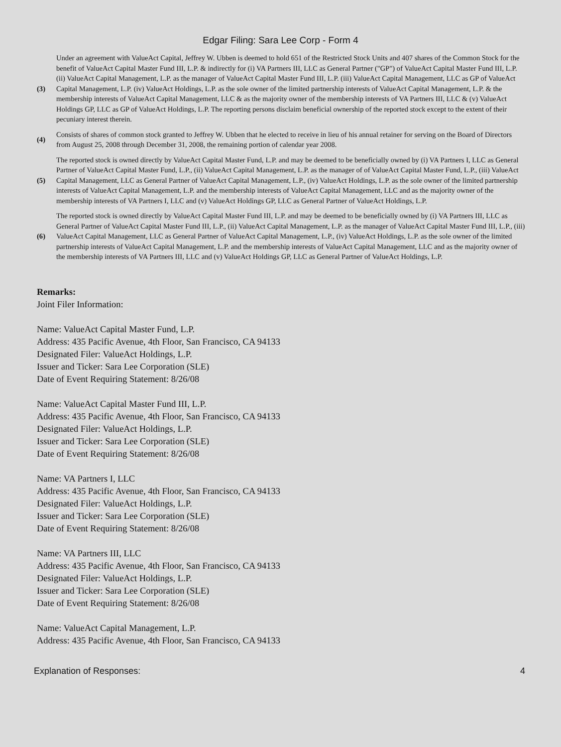Edgar Filing: Sara Lee Corp - Form 4
| (3) | Under an agreement with ValueAct Capital, Jeffrey W. Ubben is deemed to hold 651 of the Restricted Stock Units and 407 shares of the Common Stock for the benefit of ValueAct Capital Master Fund III, L.P. & indirectly for (i) VA Partners III, LLC as General Partner ("GP") of ValueAct Capital Master Fund III, L.P. (ii) ValueAct Capital Management, L.P. as the manager of ValueAct Capital Master Fund III, L.P. (iii) ValueAct Capital Management, LLC as GP of ValueAct Capital Management, L.P. (iv) ValueAct Holdings, L.P. as the sole owner of the limited partnership interests of ValueAct Capital Management, L.P. & the membership interests of ValueAct Capital Management, LLC & as the majority owner of the membership interests of VA Partners III, LLC & (v) ValueAct Holdings GP, LLC as GP of ValueAct Holdings, L.P. The reporting persons disclaim beneficial ownership of the reported stock except to the extent of their pecuniary interest therein. |
| (4) | Consists of shares of common stock granted to Jeffrey W. Ubben that he elected to receive in lieu of his annual retainer for serving on the Board of Directors from August 25, 2008 through December 31, 2008, the remaining portion of calendar year 2008. |
| (5) | The reported stock is owned directly by ValueAct Capital Master Fund, L.P. and may be deemed to be beneficially owned by (i) VA Partners I, LLC as General Partner of ValueAct Capital Master Fund, L.P., (ii) ValueAct Capital Management, L.P. as the manager of of ValueAct Capital Master Fund, L.P., (iii) ValueAct Capital Management, LLC as General Partner of ValueAct Capital Management, L.P., (iv) ValueAct Holdings, L.P. as the sole owner of the limited partnership interests of ValueAct Capital Management, L.P. and the membership interests of ValueAct Capital Management, LLC and as the majority owner of the membership interests of VA Partners I, LLC and (v) ValueAct Holdings GP, LLC as General Partner of ValueAct Holdings, L.P. |
| (6) | The reported stock is owned directly by ValueAct Capital Master Fund III, L.P. and may be deemed to be beneficially owned by (i) VA Partners III, LLC as General Partner of ValueAct Capital Master Fund III, L.P., (ii) ValueAct Capital Management, L.P. as the manager of ValueAct Capital Master Fund III, L.P., (iii) ValueAct Capital Management, LLC as General Partner of ValueAct Capital Management, L.P., (iv) ValueAct Holdings, L.P. as the sole owner of the limited partnership interests of ValueAct Capital Management, L.P. and the membership interests of ValueAct Capital Management, LLC and as the majority owner of the membership interests of VA Partners III, LLC and (v) ValueAct Holdings GP, LLC as General Partner of ValueAct Holdings, L.P. |
Remarks:
Joint Filer Information:
Name: ValueAct Capital Master Fund, L.P.
Address: 435 Pacific Avenue, 4th Floor, San Francisco, CA 94133
Designated Filer: ValueAct Holdings, L.P.
Issuer and Ticker: Sara Lee Corporation (SLE)
Date of Event Requiring Statement: 8/26/08
Name: ValueAct Capital Master Fund III, L.P.
Address: 435 Pacific Avenue, 4th Floor, San Francisco, CA 94133
Designated Filer: ValueAct Holdings, L.P.
Issuer and Ticker: Sara Lee Corporation (SLE)
Date of Event Requiring Statement: 8/26/08
Name: VA Partners I, LLC
Address: 435 Pacific Avenue, 4th Floor, San Francisco, CA 94133
Designated Filer: ValueAct Holdings, L.P.
Issuer and Ticker: Sara Lee Corporation (SLE)
Date of Event Requiring Statement: 8/26/08
Name: VA Partners III, LLC
Address: 435 Pacific Avenue, 4th Floor, San Francisco, CA 94133
Designated Filer: ValueAct Holdings, L.P.
Issuer and Ticker: Sara Lee Corporation (SLE)
Date of Event Requiring Statement: 8/26/08
Name: ValueAct Capital Management, L.P.
Address: 435 Pacific Avenue, 4th Floor, San Francisco, CA 94133
Explanation of Responses: 4